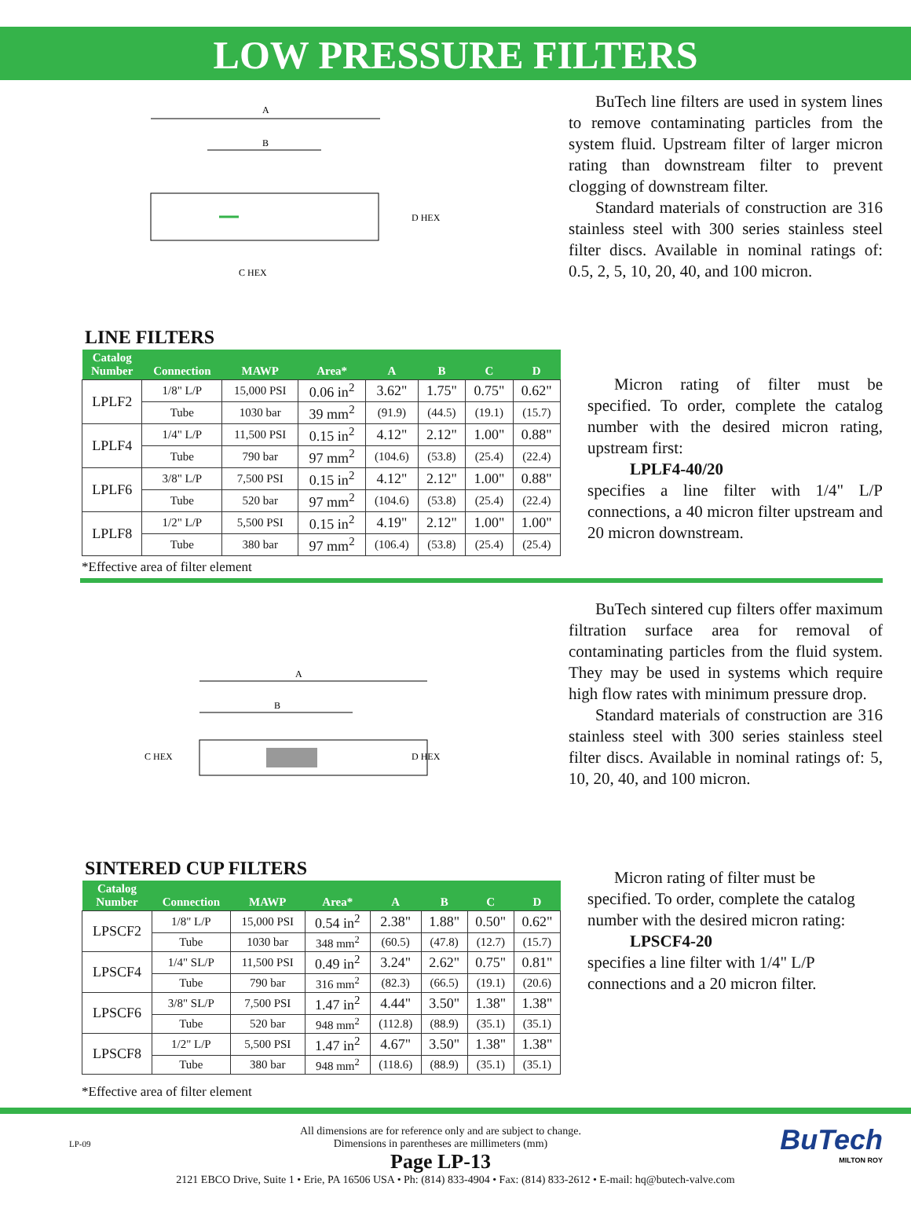LOW PRESSURE FILTERS
A
B
D HEX
C HEX
BuTech line filters are used in system lines to remove contaminating particles from the system fluid. Upstream filter of larger micron rating than downstream filter to prevent clogging of downstream filter.
Standard materials of construction are 316 stainless steel with 300 series stainless steel filter discs. Available in nominal ratings of: 0.5, 2, 5, 10, 20, 40, and 100 micron.
LINE FILTERS
| Catalog Number | Connection | MAWP | Area* | A | B | C | D |
| --- | --- | --- | --- | --- | --- | --- | --- |
| LPLF2 | 1/8" L/P | 15,000 PSI | 0.06 in<sup>2</sup> | 3.62" | 1.75" | 0.75" | 0.62" |
| | Tube | 1030 bar | 39 mm<sup>2</sup> | (91.9) | (44.5) | (19.1) | (15.7) |
| LPLF4 | 1/4" L/P | 11,500 PSI | 0.15 in<sup>2</sup> | 4.12" | 2.12" | 1.00" | 0.88" |
| | Tube | 790 bar | 97 mm<sup>2</sup> | (104.6) | (53.8) | (25.4) | (22.4) |
| LPLF6 | 3/8" L/P | 7,500 PSI | 0.15 in<sup>2</sup> | 4.12" | 2.12" | 1.00" | 0.88" |
| | Tube | 520 bar | 97 mm<sup>2</sup> | (104.6) | (53.8) | (25.4) | (22.4) |
| LPLF8 | 1/2" L/P | 5,500 PSI | 0.15 in<sup>2</sup> | 4.19" | 2.12" | 1.00" | 1.00" |
| | Tube | 380 bar | 97 mm<sup>2</sup> | (106.4) | (53.8) | (25.4) | (25.4) |
*Effective area of filter element
Micron rating of filter must be specified. To order, complete the catalog number with the desired micron rating, upstream first:
LPLF4-40/20
specifies a line filter with 1/4" L/P connections, a 40 micron filter upstream and 20 micron downstream.
A
B
C HEX
D HEX
BuTech sintered cup filters offer maximum filtration surface area for removal of contaminating particles from the fluid system. They may be used in systems which require high flow rates with minimum pressure drop.
Standard materials of construction are 316 stainless steel with 300 series stainless steel filter discs. Available in nominal ratings of: 5, 10, 20, 40, and 100 micron.
SINTERED CUP FILTERS
| Catalog Number | Connection | MAWP | Area* | A | B | C | D |
| --- | --- | --- | --- | --- | --- | --- | --- |
| LPSCF2 | 1/8" L/P | 15,000 PSI | 0.54 in<sup>2</sup> | 2.38" | 1.88" | 0.50" | 0.62" |
| | Tube | 1030 bar | 348 mm<sup>2</sup> | (60.5) | (47.8) | (12.7) | (15.7) |
| LPSCF4 | 1/4" SL/P | 11,500 PSI | 0.49 in<sup>2</sup> | 3.24" | 2.62" | 0.75" | 0.81" |
| | Tube | 790 bar | 316 mm<sup>2</sup> | (82.3) | (66.5) | (19.1) | (20.6) |
| LPSCF6 | 3/8" SL/P | 7,500 PSI | 1.47 in<sup>2</sup> | 4.44" | 3.50" | 1.38" | 1.38" |
| | Tube | 520 bar | 948 mm<sup>2</sup> | (112.8) | (88.9) | (35.1) | (35.1) |
| LPSCF8 | 1/2" L/P | 5,500 PSI | 1.47 in<sup>2</sup> | 4.67" | 3.50" | 1.38" | 1.38" |
| | Tube | 380 bar | 948 mm<sup>2</sup> | (118.6) | (88.9) | (35.1) | (35.1) |
*Effective area of filter element
Micron rating of filter must be specified. To order, complete the catalog number with the desired micron rating:
LPSCF4-20
specifies a line filter with 1/4" L/P connections and a 20 micron filter.
LP-09
All dimensions are for reference only and are subject to change.
Dimensions in parentheses are millimeters (mm)
Page LP-13
BuTech
MILTON ROY
2121 EBCO Drive, Suite 1 • Erie, PA 16506 USA • Ph: (814) 833-4904 • Fax: (814) 833-2612 • E-mail: hq@butech-valve.com